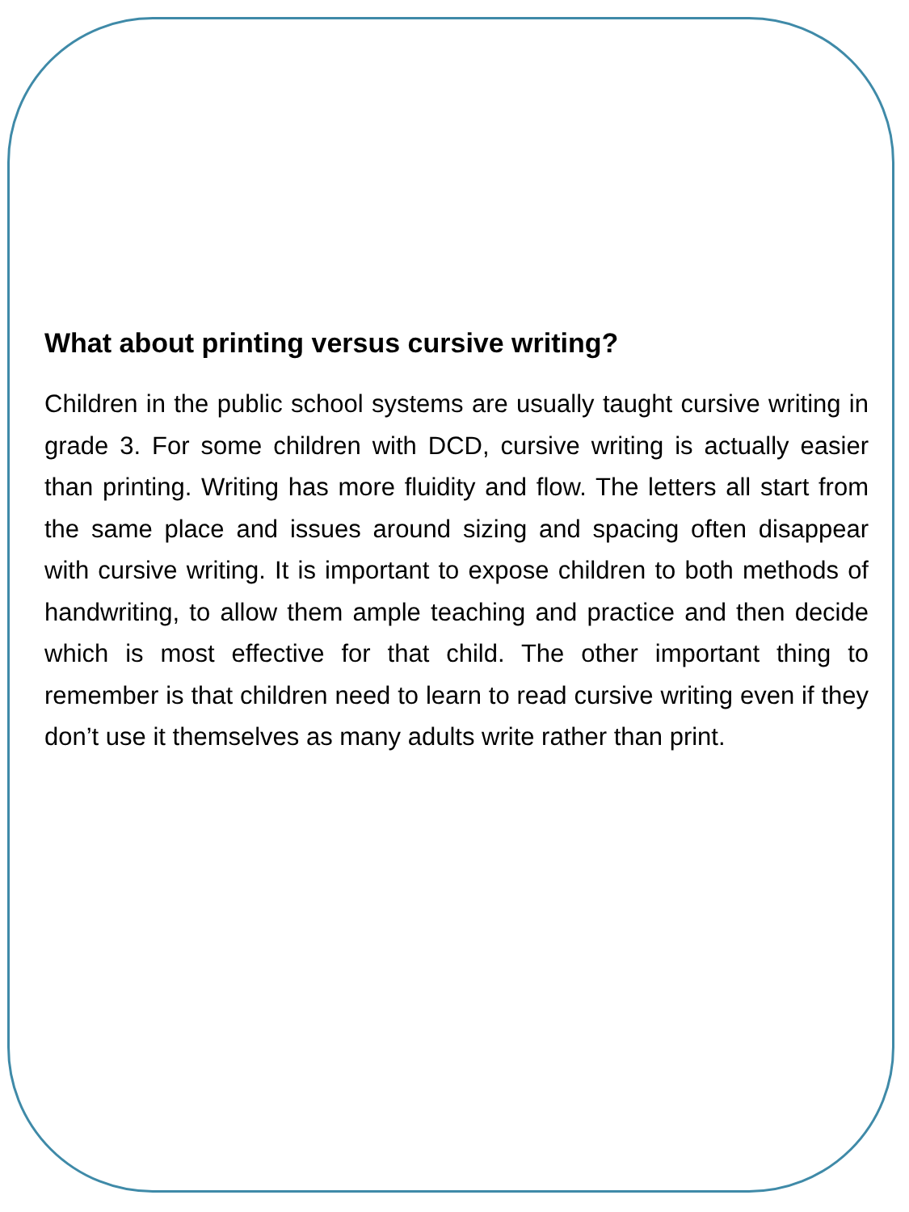What about printing versus cursive writing?
Children in the public school systems are usually taught cursive writing in grade 3. For some children with DCD, cursive writing is actually easier than printing. Writing has more fluidity and flow. The letters all start from the same place and issues around sizing and spacing often disappear with cursive writing. It is important to expose children to both methods of handwriting, to allow them ample teaching and practice and then decide which is most effective for that child. The other important thing to remember is that children need to learn to read cursive writing even if they don’t use it themselves as many adults write rather than print.